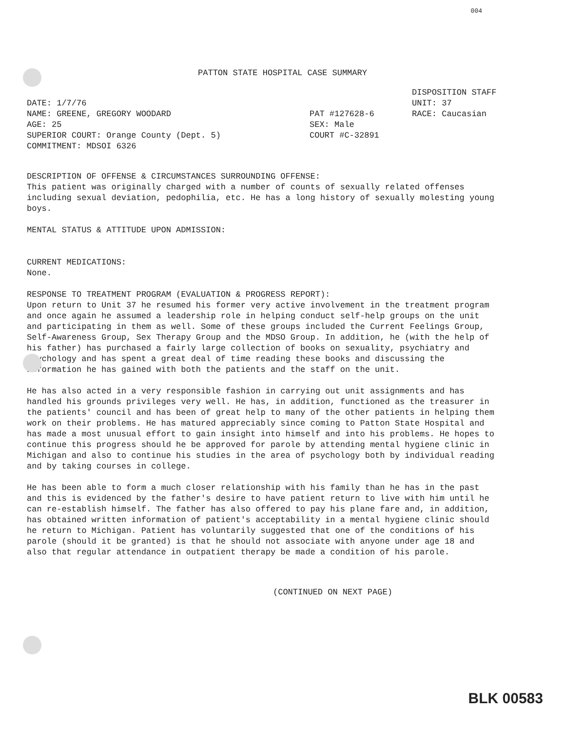004
PATTON STATE HOSPITAL CASE SUMMARY
DATE: 1/7/76 NAME: GREENE, GREGORY WOODARD AGE: 25 SUPERIOR COURT: Orange County (Dept. 5) COMMITMENT: MDSOI 6326
PAT #127628-6 SEX: Male COURT #C-32891
DISPOSITION STAFF UNIT: 37 RACE: Caucasian
DESCRIPTION OF OFFENSE & CIRCUMSTANCES SURROUNDING OFFENSE:
This patient was originally charged with a number of counts of sexually related offenses including sexual deviation, pedophilia, etc. He has a long history of sexually molesting young boys.
MENTAL STATUS & ATTITUDE UPON ADMISSION:
CURRENT MEDICATIONS:
None.
RESPONSE TO TREATMENT PROGRAM (EVALUATION & PROGRESS REPORT):
Upon return to Unit 37 he resumed his former very active involvement in the treatment program and once again he assumed a leadership role in helping conduct self-help groups on the unit and participating in them as well. Some of these groups included the Current Feelings Group, Self-Awareness Group, Sex Therapy Group and the MDSO Group. In addition, he (with the help of his father) has purchased a fairly large collection of books on sexuality, psychiatry and psychology and has spent a great deal of time reading these books and discussing the information he has gained with both the patients and the staff on the unit.
He has also acted in a very responsible fashion in carrying out unit assignments and has handled his grounds privileges very well. He has, in addition, functioned as the treasurer in the patients' council and has been of great help to many of the other patients in helping them work on their problems. He has matured appreciably since coming to Patton State Hospital and has made a most unusual effort to gain insight into himself and into his problems. He hopes to continue this progress should he be approved for parole by attending mental hygiene clinic in Michigan and also to continue his studies in the area of psychology both by individual reading and by taking courses in college.
He has been able to form a much closer relationship with his family than he has in the past and this is evidenced by the father's desire to have patient return to live with him until he can re-establish himself. The father has also offered to pay his plane fare and, in addition, has obtained written information of patient's acceptability in a mental hygiene clinic should he return to Michigan. Patient has voluntarily suggested that one of the conditions of his parole (should it be granted) is that he should not associate with anyone under age 18 and also that regular attendance in outpatient therapy be made a condition of his parole.
(CONTINUED ON NEXT PAGE)
BLK 00583